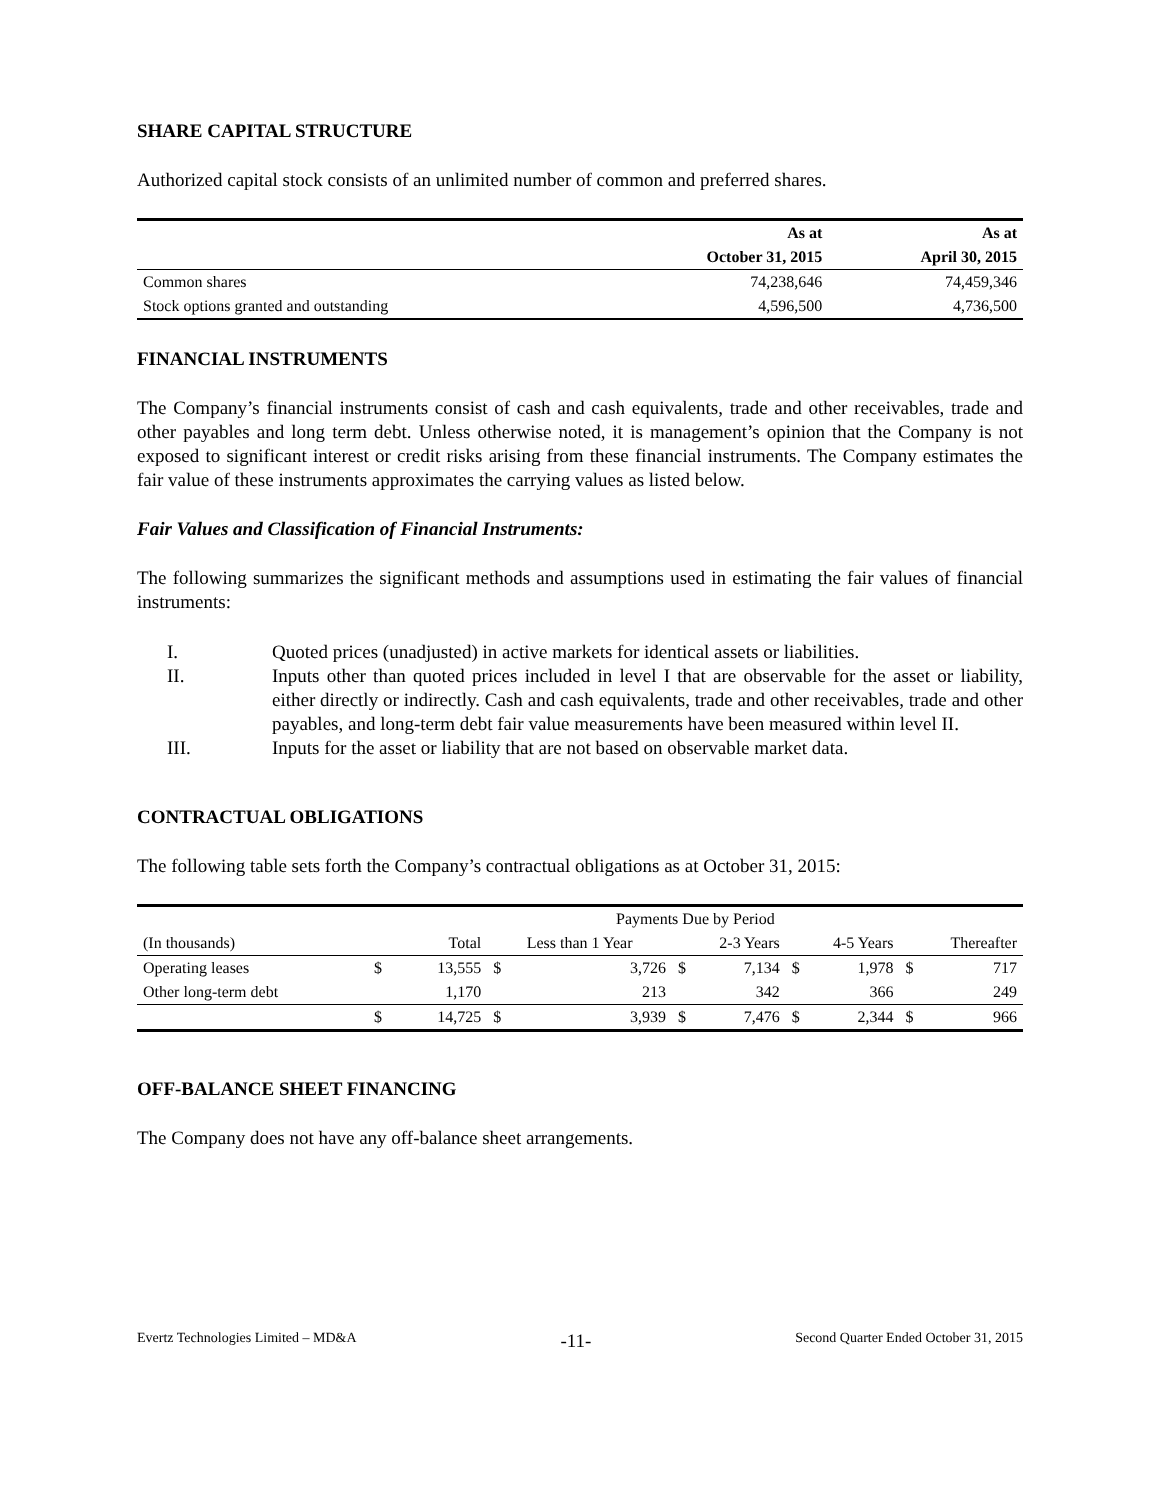SHARE CAPITAL STRUCTURE
Authorized capital stock consists of an unlimited number of common and preferred shares.
| | As at | As at |
| --- | --- | --- |
| | October 31, 2015 | April 30, 2015 |
| Common shares | 74,238,646 | 74,459,346 |
| Stock options granted and outstanding | 4,596,500 | 4,736,500 |
FINANCIAL INSTRUMENTS
The Company’s financial instruments consist of cash and cash equivalents, trade and other receivables, trade and other payables and long term debt. Unless otherwise noted, it is management’s opinion that the Company is not exposed to significant interest or credit risks arising from these financial instruments. The Company estimates the fair value of these instruments approximates the carrying values as listed below.
Fair Values and Classification of Financial Instruments:
The following summarizes the significant methods and assumptions used in estimating the fair values of financial instruments:
I. Quoted prices (unadjusted) in active markets for identical assets or liabilities.
II. Inputs other than quoted prices included in level I that are observable for the asset or liability, either directly or indirectly. Cash and cash equivalents, trade and other receivables, trade and other payables, and long-term debt fair value measurements have been measured within level II.
III. Inputs for the asset or liability that are not based on observable market data.
CONTRACTUAL OBLIGATIONS
The following table sets forth the Company’s contractual obligations as at October 31, 2015:
| | Payments Due by Period | | | | | | | | | |
| (In thousands) | | Total | Less than 1 Year | | 2-3 Years | | 4-5 Years | | Thereafter | |
| Operating leases | $ | 13,555 | $ | 3,726 | $ | 7,134 | $ | 1,978 | $ | 717 |
| Other long-term debt | | 1,170 | | 213 | | 342 | | 366 | | 249 |
| | $ | 14,725 | $ | 3,939 | $ | 7,476 | $ | 2,344 | $ | 966 |
OFF-BALANCE SHEET FINANCING
The Company does not have any off-balance sheet arrangements.
Evertz Technologies Limited – MD&A -11- Second Quarter Ended October 31, 2015